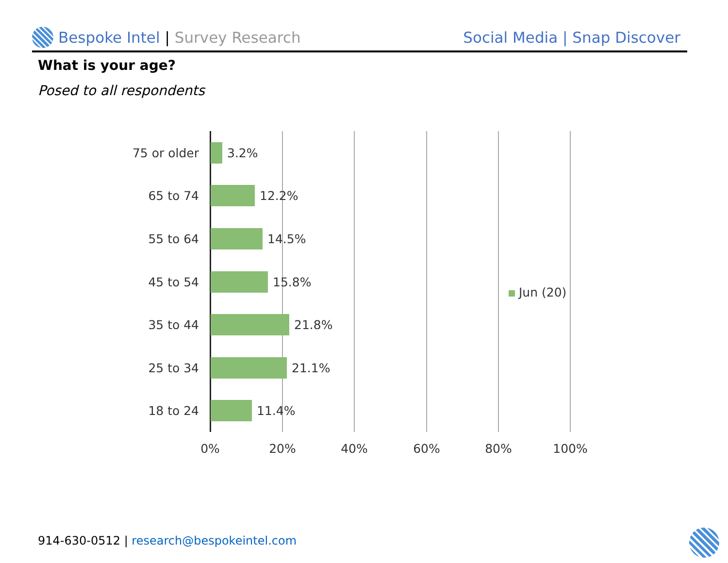Bespoke Intel | Survey Research
Social Media | Snap Discover
What is your age?
Posed to all respondents
75 or older 3.2%
65 to 74 12.2%
55 to 64 14.5%
45 to 54 15.8%
35 to 44 21.8%
25 to 34 21.1%
18 to 24 11.4%
0% 20% 40% 60% 80% 100%
Jun (20)
914-630-0512 | research@bespokeintel.com